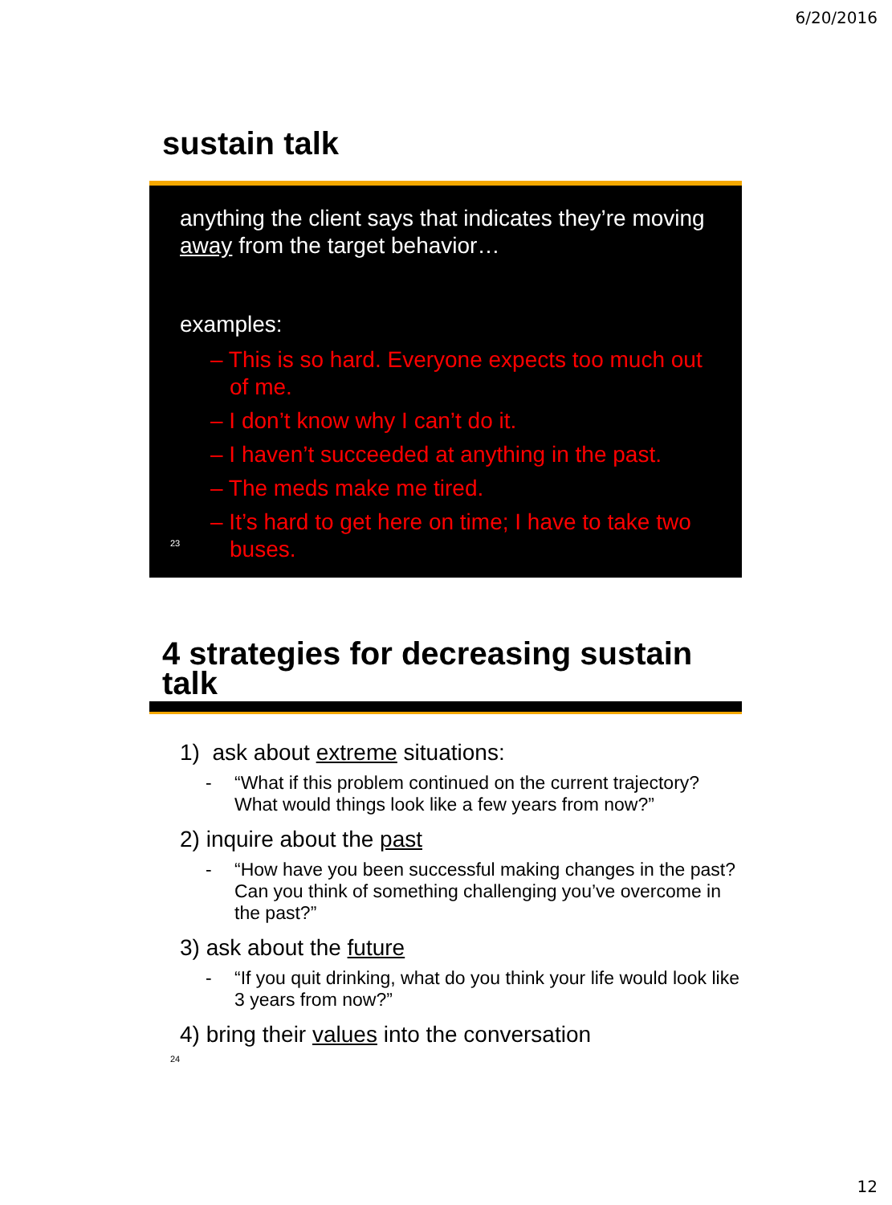6/20/2016
sustain talk
anything the client says that indicates they’re moving away from the target behavior…
examples:
– This is so hard. Everyone expects too much out of me.
– I don’t know why I can’t do it.
– I haven’t succeeded at anything in the past.
– The meds make me tired.
– It’s hard to get here on time; I have to take two buses.
23
4 strategies for decreasing sustain talk
1) ask about extreme situations:
- “What if this problem continued on the current trajectory? What would things look like a few years from now?”
2) inquire about the past
- “How have you been successful making changes in the past? Can you think of something challenging you’ve overcome in the past?”
3) ask about the future
- “If you quit drinking, what do you think your life would look like 3 years from now?”
4) bring their values into the conversation
24
12